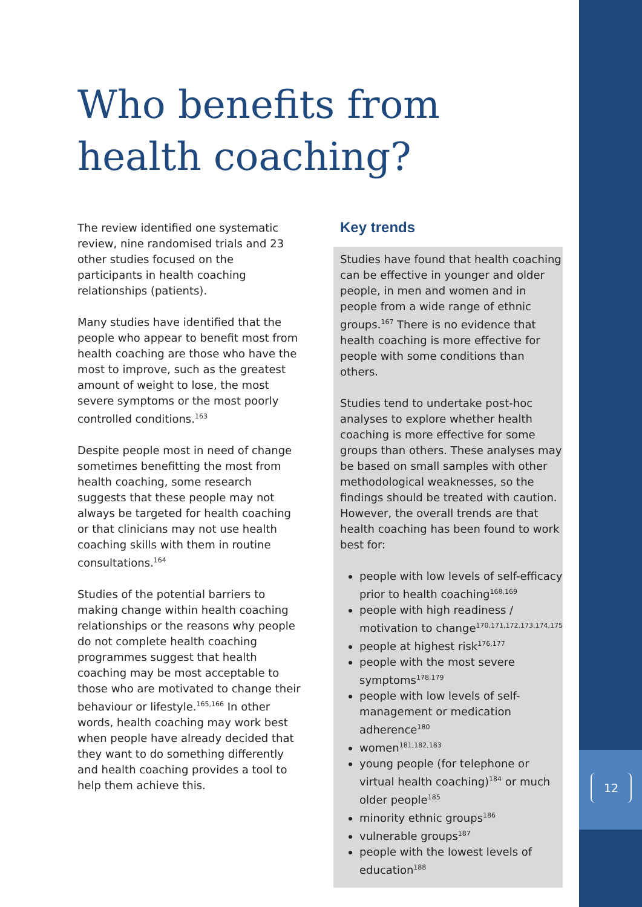Who benefits from health coaching?
The review identified one systematic review, nine randomised trials and 23 other studies focused on the participants in health coaching relationships (patients).
Many studies have identified that the people who appear to benefit most from health coaching are those who have the most to improve, such as the greatest amount of weight to lose, the most severe symptoms or the most poorly controlled conditions.<sup>163</sup>
Despite people most in need of change sometimes benefitting the most from health coaching, some research suggests that these people may not always be targeted for health coaching or that clinicians may not use health coaching skills with them in routine consultations.<sup>164</sup>
Studies of the potential barriers to making change within health coaching relationships or the reasons why people do not complete health coaching programmes suggest that health coaching may be most acceptable to those who are motivated to change their behaviour or lifestyle.<sup>165,166</sup> In other words, health coaching may work best when people have already decided that they want to do something differently and health coaching provides a tool to help them achieve this.
Key trends
Studies have found that health coaching can be effective in younger and older people, in men and women and in people from a wide range of ethnic groups.<sup>167</sup> There is no evidence that health coaching is more effective for people with some conditions than others.
Studies tend to undertake post-hoc analyses to explore whether health coaching is more effective for some groups than others. These analyses may be based on small samples with other methodological weaknesses, so the findings should be treated with caution. However, the overall trends are that health coaching has been found to work best for:
people with low levels of self-efficacy prior to health coaching<sup>168,169</sup>
people with high readiness / motivation to change<sup>170,171,172,173,174,175</sup>
people at highest risk<sup>176,177</sup>
people with the most severe symptoms<sup>178,179</sup>
people with low levels of self-management or medication adherence<sup>180</sup>
women<sup>181,182,183</sup>
young people (for telephone or virtual health coaching)<sup>184</sup> or much older people<sup>185</sup>
minority ethnic groups<sup>186</sup>
vulnerable groups<sup>187</sup>
people with the lowest levels of education<sup>188</sup>
12